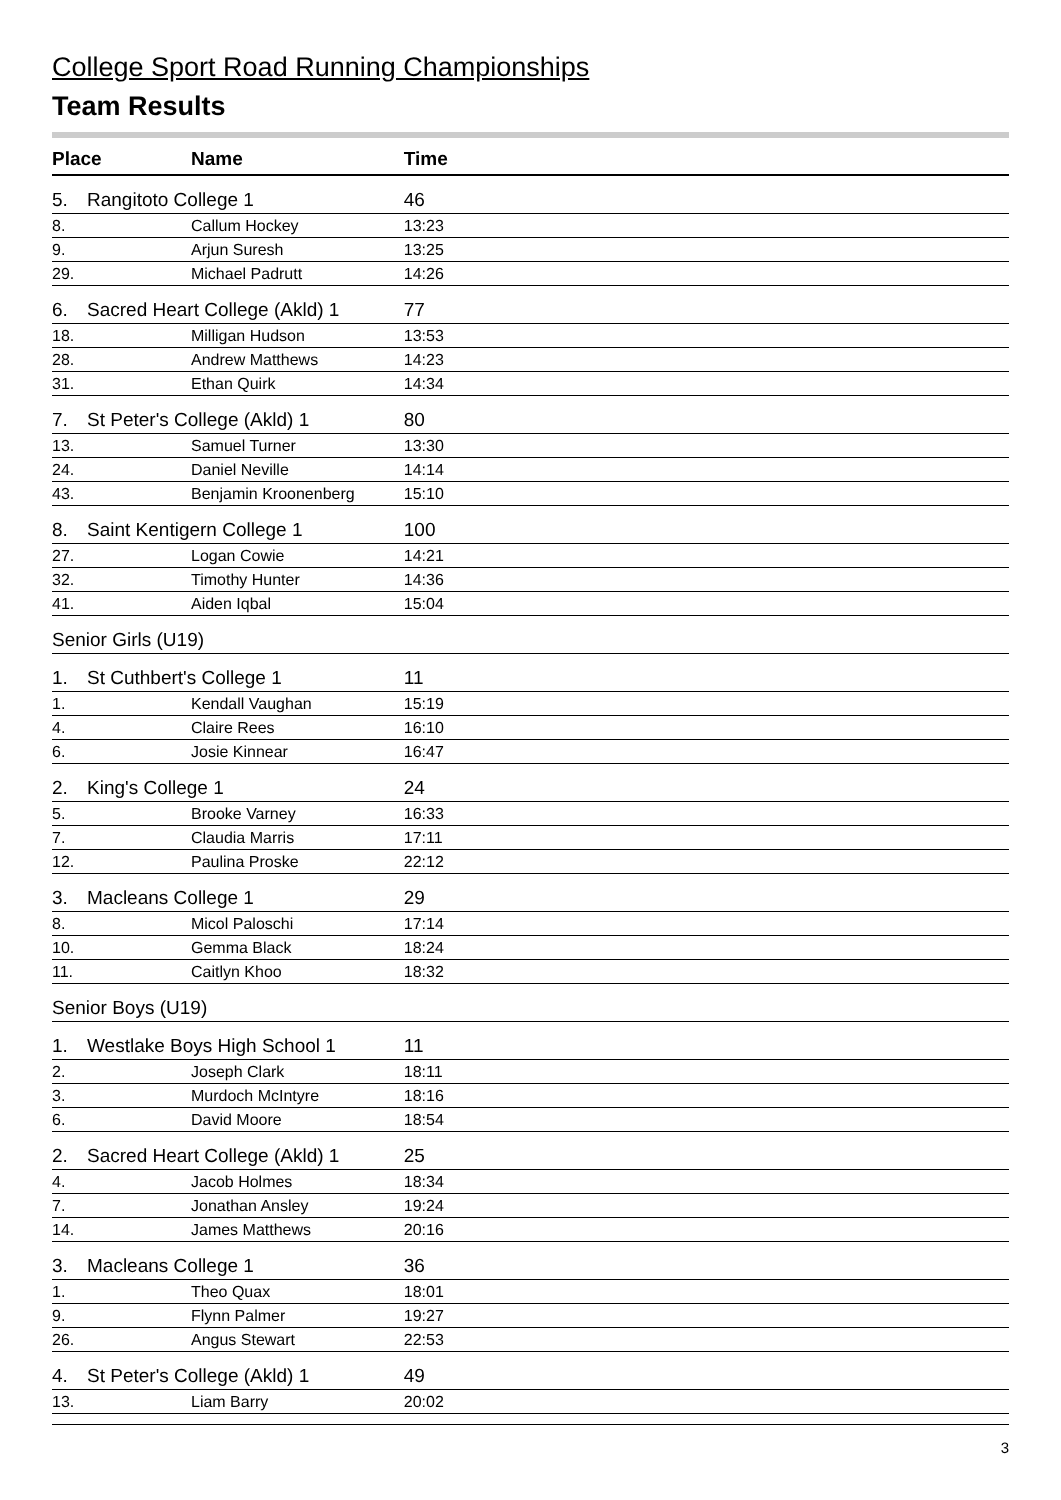College Sport Road Running Championships
Team Results
| Place | | Name | Time | |
| --- | --- | --- | --- | --- |
| 5. | Rangitoto College 1 | | 46 | |
| 8. | | Callum Hockey | 13:23 | |
| 9. | | Arjun Suresh | 13:25 | |
| 29. | | Michael Padrutt | 14:26 | |
| 6. | Sacred Heart College (Akld) 1 | | 77 | |
| 18. | | Milligan Hudson | 13:53 | |
| 28. | | Andrew Matthews | 14:23 | |
| 31. | | Ethan Quirk | 14:34 | |
| 7. | St Peter's College (Akld) 1 | | 80 | |
| 13. | | Samuel Turner | 13:30 | |
| 24. | | Daniel Neville | 14:14 | |
| 43. | | Benjamin Kroonenberg | 15:10 | |
| 8. | Saint Kentigern College 1 | | 100 | |
| 27. | | Logan Cowie | 14:21 | |
| 32. | | Timothy Hunter | 14:36 | |
| 41. | | Aiden Iqbal | 15:04 | |
| Senior Girls (U19) | | | | |
| 1. | St Cuthbert's College 1 | | 11 | |
| 1. | | Kendall Vaughan | 15:19 | |
| 4. | | Claire Rees | 16:10 | |
| 6. | | Josie Kinnear | 16:47 | |
| 2. | King's College 1 | | 24 | |
| 5. | | Brooke Varney | 16:33 | |
| 7. | | Claudia Marris | 17:11 | |
| 12. | | Paulina Proske | 22:12 | |
| 3. | Macleans College 1 | | 29 | |
| 8. | | Micol Paloschi | 17:14 | |
| 10. | | Gemma Black | 18:24 | |
| 11. | | Caitlyn Khoo | 18:32 | |
| Senior Boys (U19) | | | | |
| 1. | Westlake Boys High School 1 | | 11 | |
| 2. | | Joseph Clark | 18:11 | |
| 3. | | Murdoch McIntyre | 18:16 | |
| 6. | | David Moore | 18:54 | |
| 2. | Sacred Heart College (Akld) 1 | | 25 | |
| 4. | | Jacob Holmes | 18:34 | |
| 7. | | Jonathan Ansley | 19:24 | |
| 14. | | James Matthews | 20:16 | |
| 3. | Macleans College 1 | | 36 | |
| 1. | | Theo Quax | 18:01 | |
| 9. | | Flynn Palmer | 19:27 | |
| 26. | | Angus Stewart | 22:53 | |
| 4. | St Peter's College (Akld) 1 | | 49 | |
| 13. | | Liam Barry | 20:02 | |
3